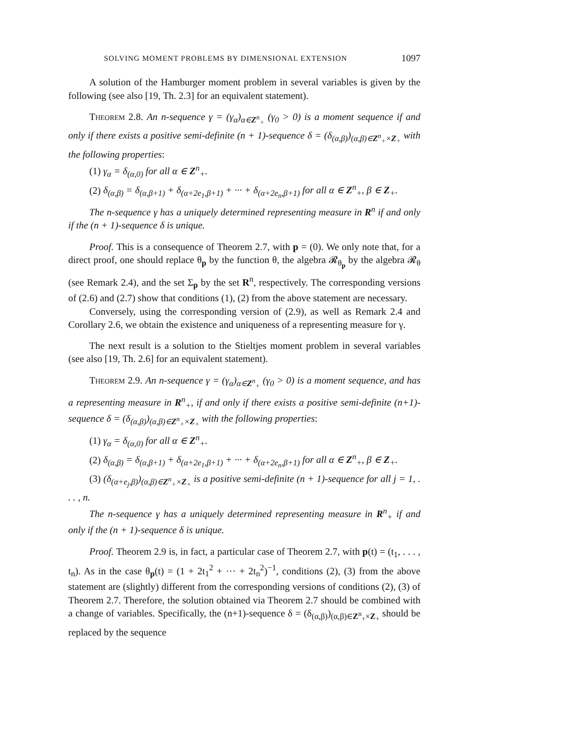SOLVING MOMENT PROBLEMS BY DIMENSIONAL EXTENSION 1097
A solution of the Hamburger moment problem in several variables is given by the following (see also [19, Th. 2.3] for an equivalent statement).
Theorem 2.8. An n-sequence γ = (γ<sub>α</sub>)<sub>α∈Z<sup>n</sup><sub>+</sub></sub> (γ<sub>0</sub> > 0) is a moment sequence if and only if there exists a positive semi-definite (n + 1)-sequence δ = (δ<sub>(α,β)</sub>)<sub>(α,β)∈Z<sup>n</sup><sub>+</sub>×Z<sub>+</sub></sub> with the following properties:
(1) γ<sub>α</sub> = δ<sub>(α,0)</sub> for all α ∈ Z<sup>n</sup><sub>+</sub>.
(2) δ<sub>(α,β)</sub> = δ<sub>(α,β+1)</sub> + δ<sub>(α+2e<sub>1</sub>,β+1)</sub> + ··· + δ<sub>(α+2e<sub>n</sub>,β+1)</sub> for all α ∈ Z<sup>n</sup><sub>+</sub>, β ∈ Z<sub>+</sub>.
The n-sequence γ has a uniquely determined representing measure in R<sup>n</sup> if and only if the (n + 1)-sequence δ is unique.
Proof. This is a consequence of Theorem 2.7, with p = (0). We only note that, for a direct proof, one should replace θ<sub>p</sub> by the function θ, the algebra 𝓡<sub>θ<sub>p</sub></sub> by the algebra 𝓡<sub>θ</sub> (see Remark 2.4), and the set Σ<sub>p</sub> by the set R<sup>n</sup>, respectively. The corresponding versions of (2.6) and (2.7) show that conditions (1), (2) from the above statement are necessary.
Conversely, using the corresponding version of (2.9), as well as Remark 2.4 and Corollary 2.6, we obtain the existence and uniqueness of a representing measure for γ.
The next result is a solution to the Stieltjes moment problem in several variables (see also [19, Th. 2.6] for an equivalent statement).
Theorem 2.9. An n-sequence γ = (γ<sub>α</sub>)<sub>α∈Z<sup>n</sup><sub>+</sub></sub> (γ<sub>0</sub> > 0) is a moment sequence, and has a representing measure in R<sup>n</sup><sub>+</sub>, if and only if there exists a positive semi-definite (n+1)-sequence δ = (δ<sub>(α,β)</sub>)<sub>(α,β)∈Z<sup>n</sup><sub>+</sub>×Z<sub>+</sub></sub> with the following properties:
(1) γ<sub>α</sub> = δ<sub>(α,0)</sub> for all α ∈ Z<sup>n</sup><sub>+</sub>.
(2) δ<sub>(α,β)</sub> = δ<sub>(α,β+1)</sub> + δ<sub>(α+2e<sub>1</sub>,β+1)</sub> + ··· + δ<sub>(α+2e<sub>n</sub>,β+1)</sub> for all α ∈ Z<sup>n</sup><sub>+</sub>, β ∈ Z<sub>+</sub>.
(3) (δ<sub>(α+e<sub>j</sub>,β)</sub>)<sub>(α,β)∈Z<sup>n</sup><sub>+</sub>×Z<sub>+</sub></sub> is a positive semi-definite (n + 1)-sequence for all j = 1, . . . , n.
The n-sequence γ has a uniquely determined representing measure in R<sup>n</sup><sub>+</sub> if and only if the (n + 1)-sequence δ is unique.
Proof. Theorem 2.9 is, in fact, a particular case of Theorem 2.7, with p(t) = (t<sub>1</sub>, . . . , t<sub>n</sub>). As in the case θ<sub>p</sub>(t) = (1 + 2t<sub>1</sub><sup>2</sup> + ··· + 2t<sub>n</sub><sup>2</sup>)<sup>−1</sup>, conditions (2), (3) from the above statement are (slightly) different from the corresponding versions of conditions (2), (3) of Theorem 2.7. Therefore, the solution obtained via Theorem 2.7 should be combined with a change of variables. Specifically, the (n+1)-sequence δ = (δ<sub>(α,β)</sub>)<sub>(α,β)∈Z<sup>n</sup><sub>+</sub>×Z<sub>+</sub></sub> should be replaced by the sequence